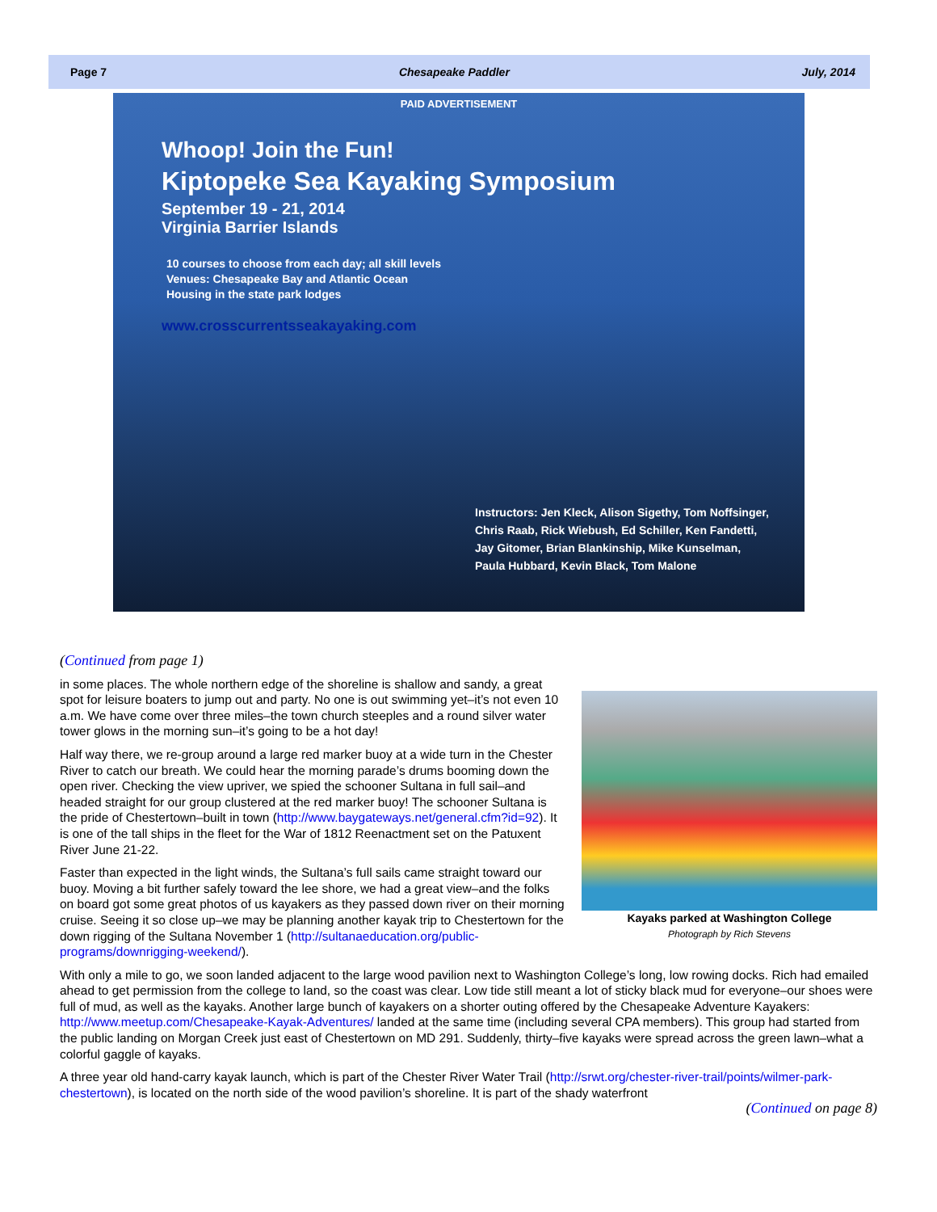Page 7 Chesapeake Paddler July, 2014
PAID ADVERTISEMENT
Whoop! Join the Fun!
Kiptopeke Sea Kayaking Symposium
September 19 - 21, 2014
Virginia Barrier Islands
10 courses to choose from each day; all skill levels
Venues: Chesapeake Bay and Atlantic Ocean
Housing in the state park lodges
www.crosscurrentsseakayaking.com
Instructors: Jen Kleck, Alison Sigethy, Tom Noffsinger,
Chris Raab, Rick Wiebush, Ed Schiller, Ken Fandetti,
Jay Gitomer, Brian Blankinship, Mike Kunselman,
Paula Hubbard, Kevin Black, Tom Malone
(Continued from page 1)
Kayaks parked at Washington College
Photograph by Rich Stevens
in some places. The whole northern edge of the shoreline is shallow and sandy, a great spot for leisure boaters to jump out and party. No one is out swimming yet–it’s not even 10 a.m. We have come over three miles–the town church steeples and a round silver water tower glows in the morning sun–it’s going to be a hot day!
Half way there, we re-group around a large red marker buoy at a wide turn in the Chester River to catch our breath. We could hear the morning parade’s drums booming down the open river. Checking the view upriver, we spied the schooner Sultana in full sail–and headed straight for our group clustered at the red marker buoy! The schooner Sultana is the pride of Chestertown–built in town (http://www.baygateways.net/general.cfm?id=92). It is one of the tall ships in the fleet for the War of 1812 Reenactment set on the Patuxent River June 21-22.
Faster than expected in the light winds, the Sultana’s full sails came straight toward our buoy. Moving a bit further safely toward the lee shore, we had a great view–and the folks on board got some great photos of us kayakers as they passed down river on their morning cruise. Seeing it so close up–we may be planning another kayak trip to Chestertown for the down rigging of the Sultana November 1 (http://sultanaeducation.org/public-programs/downrigging-weekend/).
With only a mile to go, we soon landed adjacent to the large wood pavilion next to Washington College’s long, low rowing docks. Rich had emailed ahead to get permission from the college to land, so the coast was clear. Low tide still meant a lot of sticky black mud for everyone–our shoes were full of mud, as well as the kayaks. Another large bunch of kayakers on a shorter outing offered by the Chesapeake Adventure Kayakers: http://www.meetup.com/Chesapeake-Kayak-Adventures/ landed at the same time (including several CPA members). This group had started from the public landing on Morgan Creek just east of Chestertown on MD 291. Suddenly, thirty–five kayaks were spread across the green lawn–what a colorful gaggle of kayaks.
A three year old hand-carry kayak launch, which is part of the Chester River Water Trail (http://srwt.org/chester-river-trail/points/wilmer-park-chestertown), is located on the north side of the wood pavilion’s shoreline. It is part of the shady waterfront
(Continued on page 8)